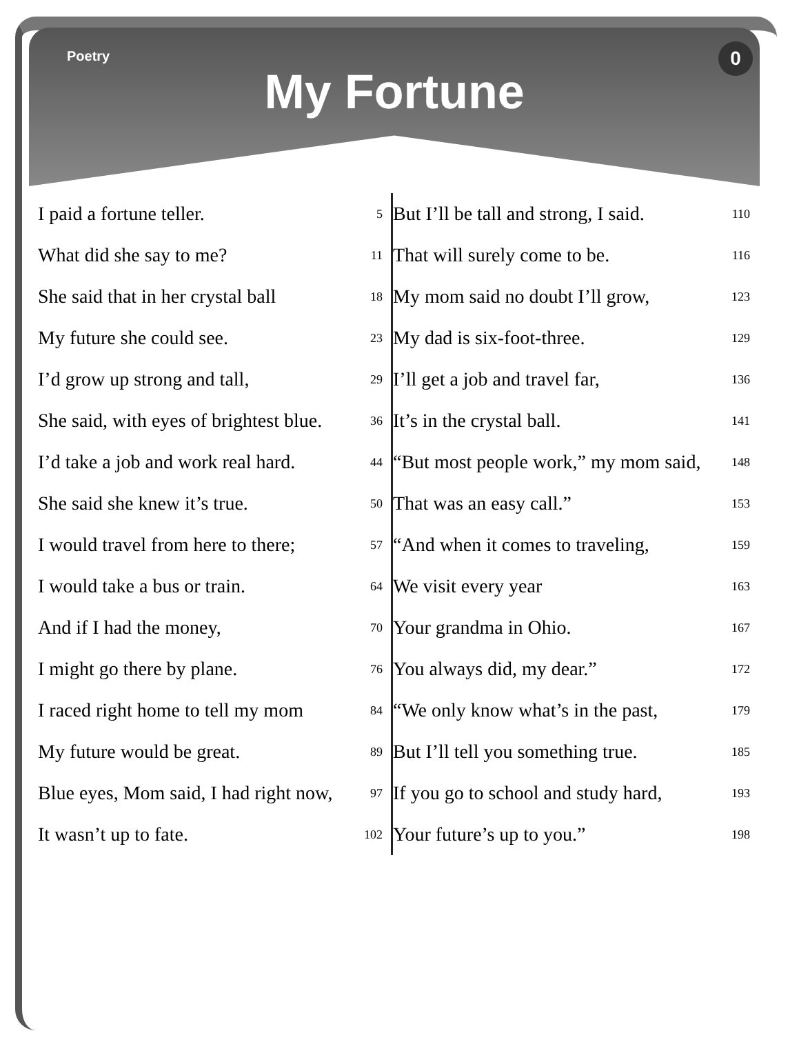Poetry
My Fortune
0
| I paid a fortune teller. | 5 |
| What did she say to me? | 11 |
| She said that in her crystal ball | 18 |
| My future she could see. | 23 |
| I’d grow up strong and tall, | 29 |
| She said, with eyes of brightest blue. | 36 |
| I’d take a job and work real hard. | 44 |
| She said she knew it’s true. | 50 |
| I would travel from here to there; | 57 |
| I would take a bus or train. | 64 |
| And if I had the money, | 70 |
| I might go there by plane. | 76 |
| I raced right home to tell my mom | 84 |
| My future would be great. | 89 |
| Blue eyes, Mom said, I had right now, | 97 |
| It wasn’t up to fate. | 102 |
| But I’ll be tall and strong, I said. | 110 |
| That will surely come to be. | 116 |
| My mom said no doubt I’ll grow, | 123 |
| My dad is six-foot-three. | 129 |
| I’ll get a job and travel far, | 136 |
| It’s in the crystal ball. | 141 |
| “But most people work,” my mom said, | 148 |
| That was an easy call.” | 153 |
| “And when it comes to traveling, | 159 |
| We visit every year | 163 |
| Your grandma in Ohio. | 167 |
| You always did, my dear.” | 172 |
| “We only know what’s in the past, | 179 |
| But I’ll tell you something true. | 185 |
| If you go to school and study hard, | 193 |
| Your future’s up to you.” | 198 |